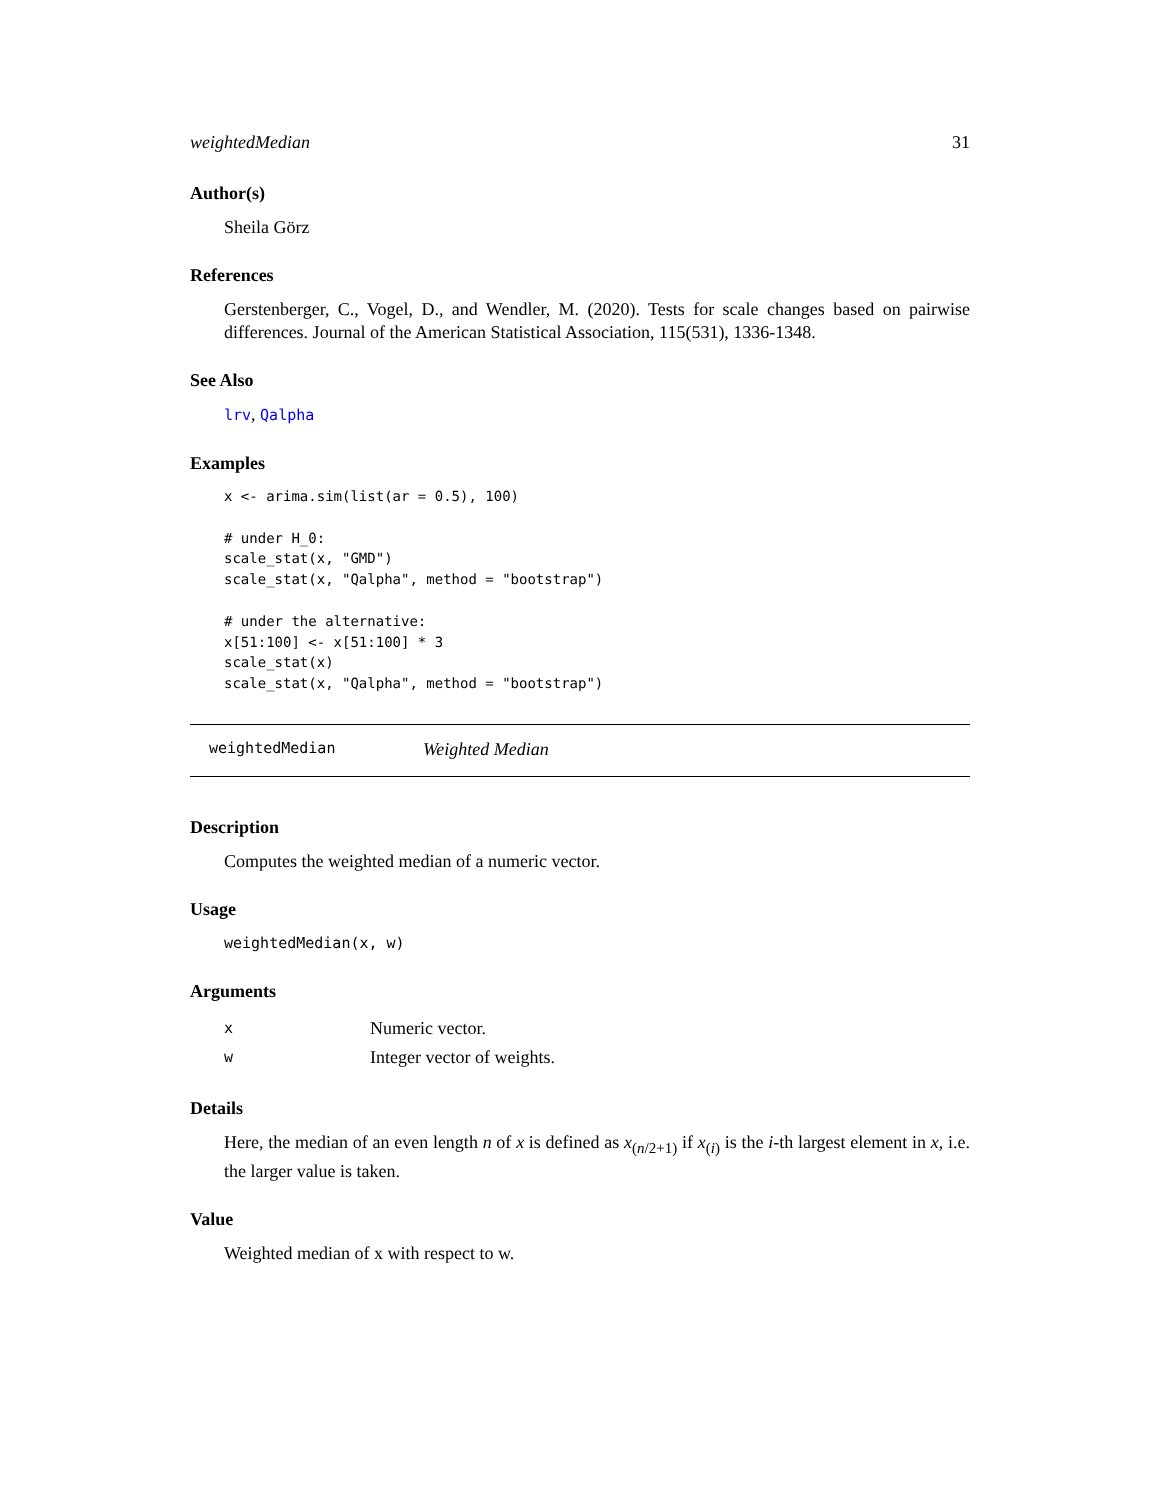weightedMedian 31
Author(s)
Sheila Görz
References
Gerstenberger, C., Vogel, D., and Wendler, M. (2020). Tests for scale changes based on pairwise differences. Journal of the American Statistical Association, 115(531), 1336-1348.
See Also
lrv, Qalpha
Examples
x <- arima.sim(list(ar = 0.5), 100)

# under H_0:
scale_stat(x, "GMD")
scale_stat(x, "Qalpha", method = "bootstrap")

# under the alternative:
x[51:100] <- x[51:100] * 3
scale_stat(x)
scale_stat(x, "Qalpha", method = "bootstrap")
weightedMedian Weighted Median
Description
Computes the weighted median of a numeric vector.
Usage
weightedMedian(x, w)
Arguments
| x | Numeric vector. |
| w | Integer vector of weights. |
Details
Here, the median of an even length n of x is defined as x<sub>(n/2+1)</sub> if x<sub>(i)</sub> is the i-th largest element in x, i.e. the larger value is taken.
Value
Weighted median of x with respect to w.